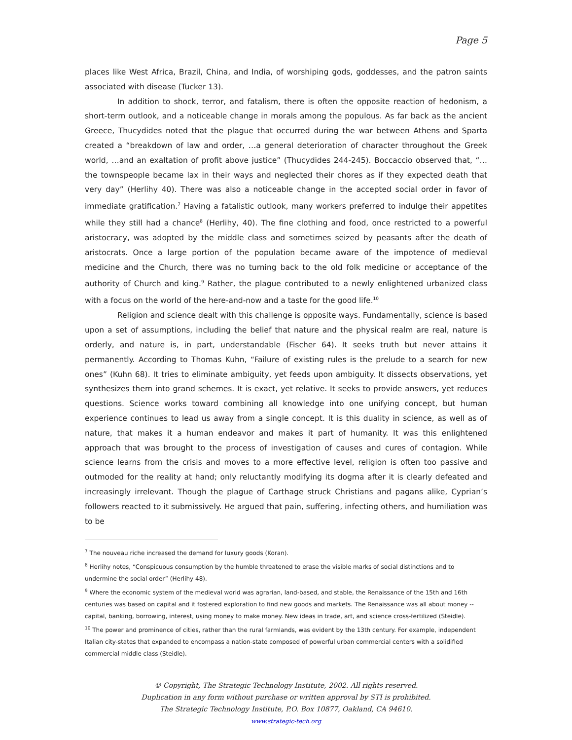Page 5
places like West Africa, Brazil, China, and India, of worshiping gods, goddesses, and the patron saints associated with disease (Tucker 13).
In addition to shock, terror, and fatalism, there is often the opposite reaction of hedonism, a short-term outlook, and a noticeable change in morals among the populous. As far back as the ancient Greece, Thucydides noted that the plague that occurred during the war between Athens and Sparta created a “breakdown of law and order, …a general deterioration of character throughout the Greek world, …and an exaltation of profit above justice” (Thucydides 244-245). Boccaccio observed that, “…the townspeople became lax in their ways and neglected their chores as if they expected death that very day” (Herlihy 40). There was also a noticeable change in the accepted social order in favor of immediate gratification.<sup>7</sup> Having a fatalistic outlook, many workers preferred to indulge their appetites while they still had a chance<sup>8</sup> (Herlihy, 40). The fine clothing and food, once restricted to a powerful aristocracy, was adopted by the middle class and sometimes seized by peasants after the death of aristocrats. Once a large portion of the population became aware of the impotence of medieval medicine and the Church, there was no turning back to the old folk medicine or acceptance of the authority of Church and king.<sup>9</sup> Rather, the plague contributed to a newly enlightened urbanized class with a focus on the world of the here-and-now and a taste for the good life.<sup>10</sup>
Religion and science dealt with this challenge is opposite ways. Fundamentally, science is based upon a set of assumptions, including the belief that nature and the physical realm are real, nature is orderly, and nature is, in part, understandable (Fischer 64). It seeks truth but never attains it permanently. According to Thomas Kuhn, “Failure of existing rules is the prelude to a search for new ones” (Kuhn 68). It tries to eliminate ambiguity, yet feeds upon ambiguity. It dissects observations, yet synthesizes them into grand schemes. It is exact, yet relative. It seeks to provide answers, yet reduces questions. Science works toward combining all knowledge into one unifying concept, but human experience continues to lead us away from a single concept. It is this duality in science, as well as of nature, that makes it a human endeavor and makes it part of humanity. It was this enlightened approach that was brought to the process of investigation of causes and cures of contagion. While science learns from the crisis and moves to a more effective level, religion is often too passive and outmoded for the reality at hand; only reluctantly modifying its dogma after it is clearly defeated and increasingly irrelevant. Though the plague of Carthage struck Christians and pagans alike, Cyprian’s followers reacted to it submissively. He argued that pain, suffering, infecting others, and humiliation was to be
<sup>7</sup> The nouveau riche increased the demand for luxury goods (Koran).
<sup>8</sup> Herlihy notes, “Conspicuous consumption by the humble threatened to erase the visible marks of social distinctions and to undermine the social order” (Herlihy 48).
<sup>9</sup> Where the economic system of the medieval world was agrarian, land-based, and stable, the Renaissance of the 15th and 16th centuries was based on capital and it fostered exploration to find new goods and markets. The Renaissance was all about money -- capital, banking, borrowing, interest, using money to make money. New ideas in trade, art, and science cross-fertilized (Steidle).
<sup>10</sup> The power and prominence of cities, rather than the rural farmlands, was evident by the 13th century. For example, independent Italian city-states that expanded to encompass a nation-state composed of powerful urban commercial centers with a solidified commercial middle class (Steidle).
© Copyright, The Strategic Technology Institute, 2002. All rights reserved.
Duplication in any form without purchase or written approval by STI is prohibited.
The Strategic Technology Institute, P.O. Box 10877, Oakland, CA 94610.
www.strategic-tech.org